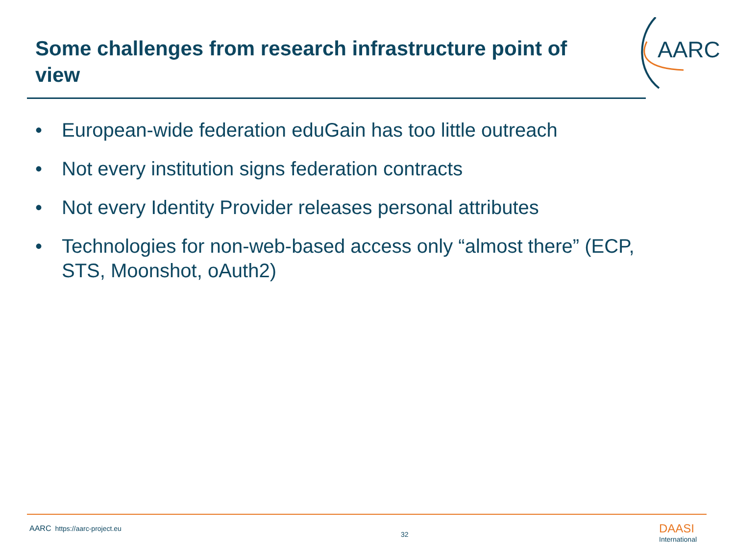Some challenges from research infrastructure point of view
AARC
• European-wide federation eduGain has too little outreach
• Not every institution signs federation contracts
• Not every Identity Provider releases personal attributes
• Technologies for non-web-based access only “almost there” (ECP, STS, Moonshot, oAuth2)
AARC https://aarc-project.eu
32 DAASI
International